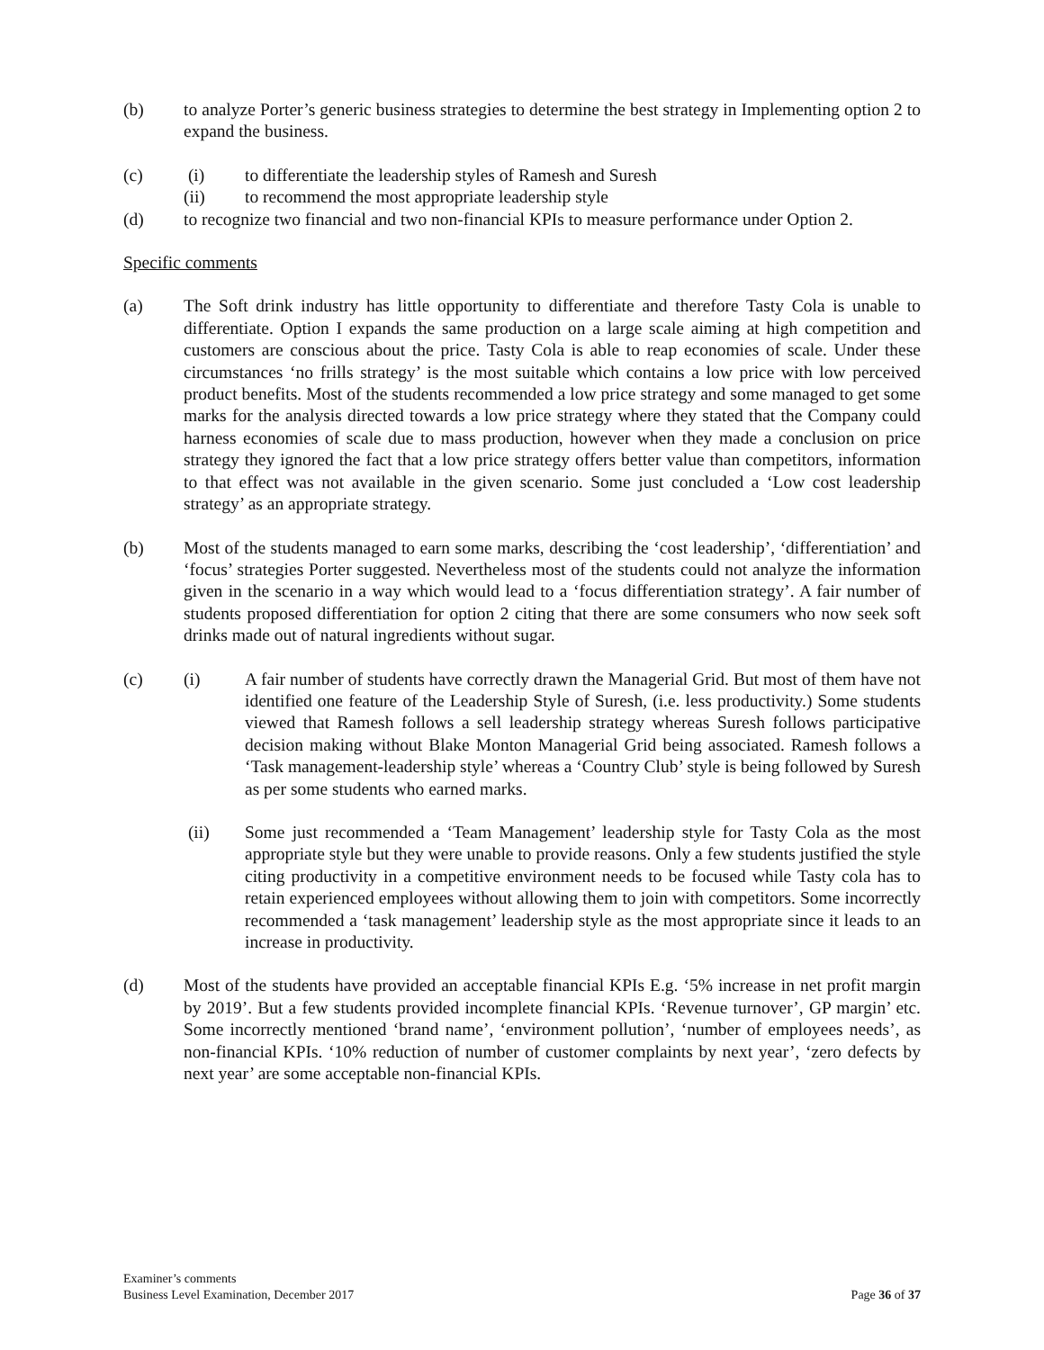(b) to analyze Porter’s generic business strategies to determine the best strategy in Implementing option 2 to expand the business.
(c) (i) to differentiate the leadership styles of Ramesh and Suresh
(ii) to recommend the most appropriate leadership style
(d) to recognize two financial and two non-financial KPIs to measure performance under Option 2.
Specific comments
(a) The Soft drink industry has little opportunity to differentiate and therefore Tasty Cola is unable to differentiate. Option I expands the same production on a large scale aiming at high competition and customers are conscious about the price. Tasty Cola is able to reap economies of scale. Under these circumstances ‘no frills strategy’ is the most suitable which contains a low price with low perceived product benefits. Most of the students recommended a low price strategy and some managed to get some marks for the analysis directed towards a low price strategy where they stated that the Company could harness economies of scale due to mass production, however when they made a conclusion on price strategy they ignored the fact that a low price strategy offers better value than competitors, information to that effect was not available in the given scenario. Some just concluded a ‘Low cost leadership strategy’ as an appropriate strategy.
(b) Most of the students managed to earn some marks, describing the ‘cost leadership’, ‘differentiation’ and ‘focus’ strategies Porter suggested. Nevertheless most of the students could not analyze the information given in the scenario in a way which would lead to a ‘focus differentiation strategy’. A fair number of students proposed differentiation for option 2 citing that there are some consumers who now seek soft drinks made out of natural ingredients without sugar.
(c) (i) A fair number of students have correctly drawn the Managerial Grid. But most of them have not identified one feature of the Leadership Style of Suresh, (i.e. less productivity.) Some students viewed that Ramesh follows a sell leadership strategy whereas Suresh follows participative decision making without Blake Monton Managerial Grid being associated. Ramesh follows a ‘Task management-leadership style’ whereas a ‘Country Club’ style is being followed by Suresh as per some students who earned marks.
(ii) Some just recommended a ‘Team Management’ leadership style for Tasty Cola as the most appropriate style but they were unable to provide reasons. Only a few students justified the style citing productivity in a competitive environment needs to be focused while Tasty cola has to retain experienced employees without allowing them to join with competitors. Some incorrectly recommended a ‘task management’ leadership style as the most appropriate since it leads to an increase in productivity.
(d) Most of the students have provided an acceptable financial KPIs E.g. ‘5% increase in net profit margin by 2019’. But a few students provided incomplete financial KPIs. ‘Revenue turnover’, GP margin’ etc. Some incorrectly mentioned ‘brand name’, ‘environment pollution’, ‘number of employees needs’, as non-financial KPIs. ‘10% reduction of number of customer complaints by next year’, ‘zero defects by next year’ are some acceptable non-financial KPIs.
Examiner’s comments
Business Level Examination, December 2017 Page 36 of 37